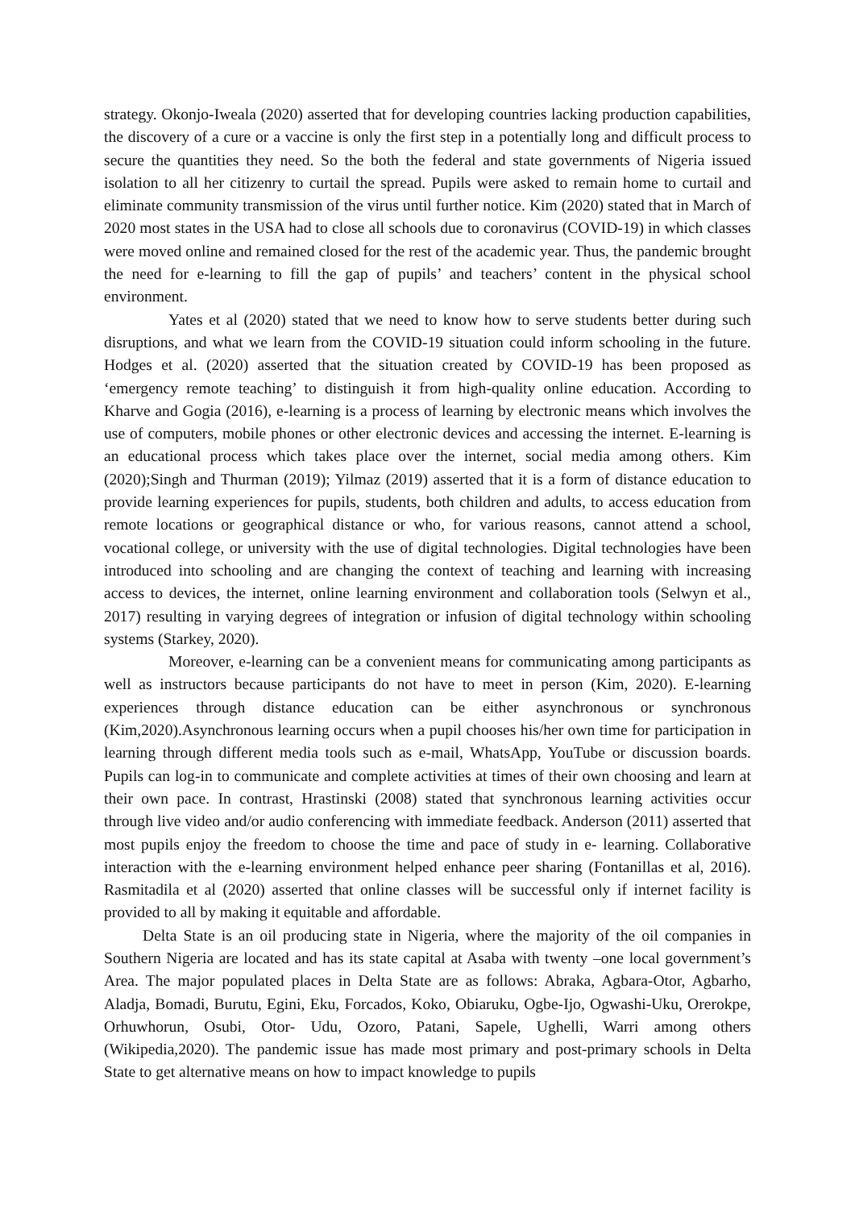strategy. Okonjo-Iweala (2020) asserted that for developing countries lacking production capabilities, the discovery of a cure or a vaccine is only the first step in a potentially long and difficult process to secure the quantities they need. So the both the federal and state governments of Nigeria issued isolation to all her citizenry to curtail the spread. Pupils were asked to remain home to curtail and eliminate community transmission of the virus until further notice. Kim (2020) stated that in March of 2020 most states in the USA had to close all schools due to coronavirus (COVID-19) in which classes were moved online and remained closed for the rest of the academic year. Thus, the pandemic brought the need for e-learning to fill the gap of pupils’ and teachers’ content in the physical school environment.
Yates et al (2020) stated that we need to know how to serve students better during such disruptions, and what we learn from the COVID-19 situation could inform schooling in the future. Hodges et al. (2020) asserted that the situation created by COVID-19 has been proposed as ‘emergency remote teaching’ to distinguish it from high-quality online education. According to Kharve and Gogia (2016), e-learning is a process of learning by electronic means which involves the use of computers, mobile phones or other electronic devices and accessing the internet. E-learning is an educational process which takes place over the internet, social media among others. Kim (2020);Singh and Thurman (2019); Yilmaz (2019) asserted that it is a form of distance education to provide learning experiences for pupils, students, both children and adults, to access education from remote locations or geographical distance or who, for various reasons, cannot attend a school, vocational college, or university with the use of digital technologies. Digital technologies have been introduced into schooling and are changing the context of teaching and learning with increasing access to devices, the internet, online learning environment and collaboration tools (Selwyn et al., 2017) resulting in varying degrees of integration or infusion of digital technology within schooling systems (Starkey, 2020).
Moreover, e-learning can be a convenient means for communicating among participants as well as instructors because participants do not have to meet in person (Kim, 2020). E-learning experiences through distance education can be either asynchronous or synchronous (Kim,2020).Asynchronous learning occurs when a pupil chooses his/her own time for participation in learning through different media tools such as e-mail, WhatsApp, YouTube or discussion boards. Pupils can log-in to communicate and complete activities at times of their own choosing and learn at their own pace. In contrast, Hrastinski (2008) stated that synchronous learning activities occur through live video and/or audio conferencing with immediate feedback. Anderson (2011) asserted that most pupils enjoy the freedom to choose the time and pace of study in e- learning. Collaborative interaction with the e-learning environment helped enhance peer sharing (Fontanillas et al, 2016). Rasmitadila et al (2020) asserted that online classes will be successful only if internet facility is provided to all by making it equitable and affordable.
Delta State is an oil producing state in Nigeria, where the majority of the oil companies in Southern Nigeria are located and has its state capital at Asaba with twenty –one local government’s Area. The major populated places in Delta State are as follows: Abraka, Agbara-Otor, Agbarho, Aladja, Bomadi, Burutu, Egini, Eku, Forcados, Koko, Obiaruku, Ogbe-Ijo, Ogwashi-Uku, Orerokpe, Orhuwhorun, Osubi, Otor- Udu, Ozoro, Patani, Sapele, Ughelli, Warri among others (Wikipedia,2020). The pandemic issue has made most primary and post-primary schools in Delta State to get alternative means on how to impact knowledge to pupils